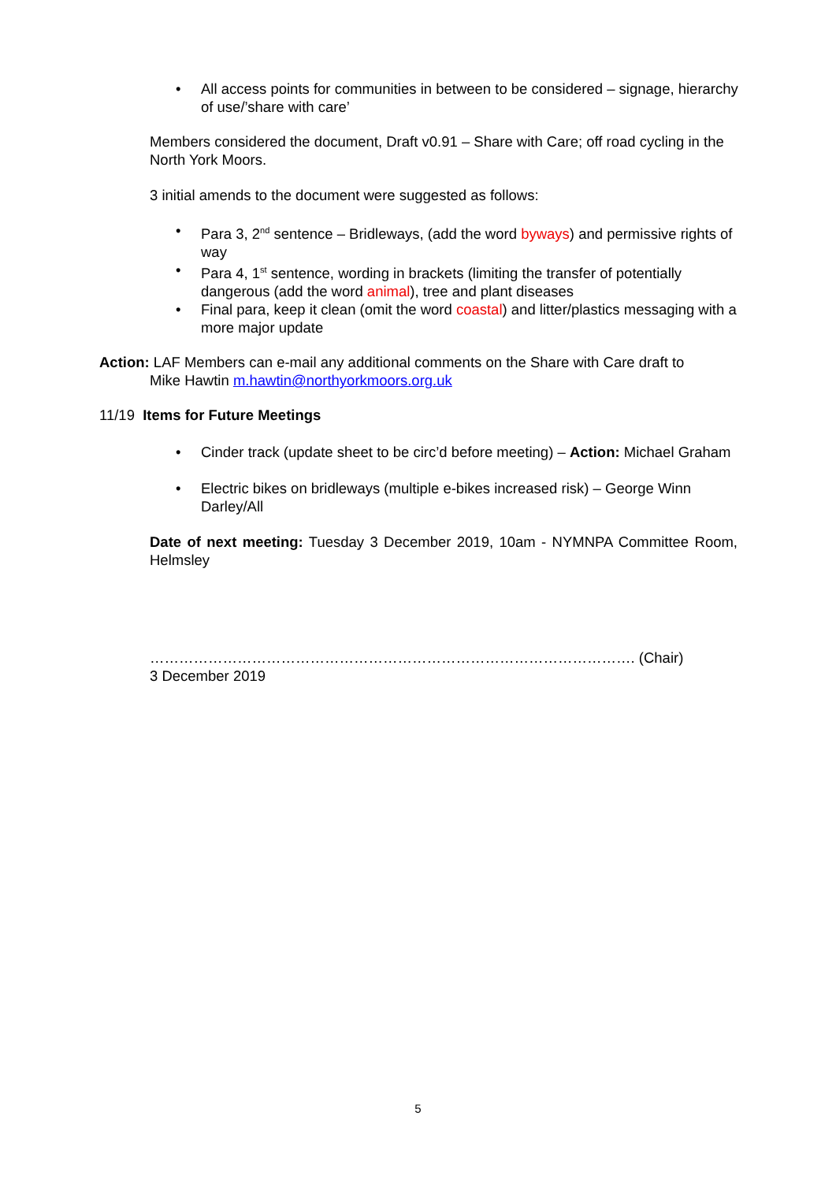• All access points for communities in between to be considered – signage, hierarchy of use/’share with care’
Members considered the document, Draft v0.91 – Share with Care; off road cycling in the North York Moors.
3 initial amends to the document were suggested as follows:
• Para 3, 2<sup>nd</sup> sentence – Bridleways, (add the word byways) and permissive rights of way
• Para 4, 1<sup>st</sup> sentence, wording in brackets (limiting the transfer of potentially dangerous (add the word animal), tree and plant diseases
• Final para, keep it clean (omit the word coastal) and litter/plastics messaging with a more major update
Action: LAF Members can e-mail any additional comments on the Share with Care draft to
Mike Hawtin m.hawtin@northyorkmoors.org.uk
11/19 Items for Future Meetings
• Cinder track (update sheet to be circ’d before meeting) – Action: Michael Graham
• Electric bikes on bridleways (multiple e-bikes increased risk) – George Winn Darley/All
Date of next meeting: Tuesday 3 December 2019, 10am - NYMNPA Committee Room, Helmsley
………………………………………………………………………………………. (Chair)
3 December 2019
5